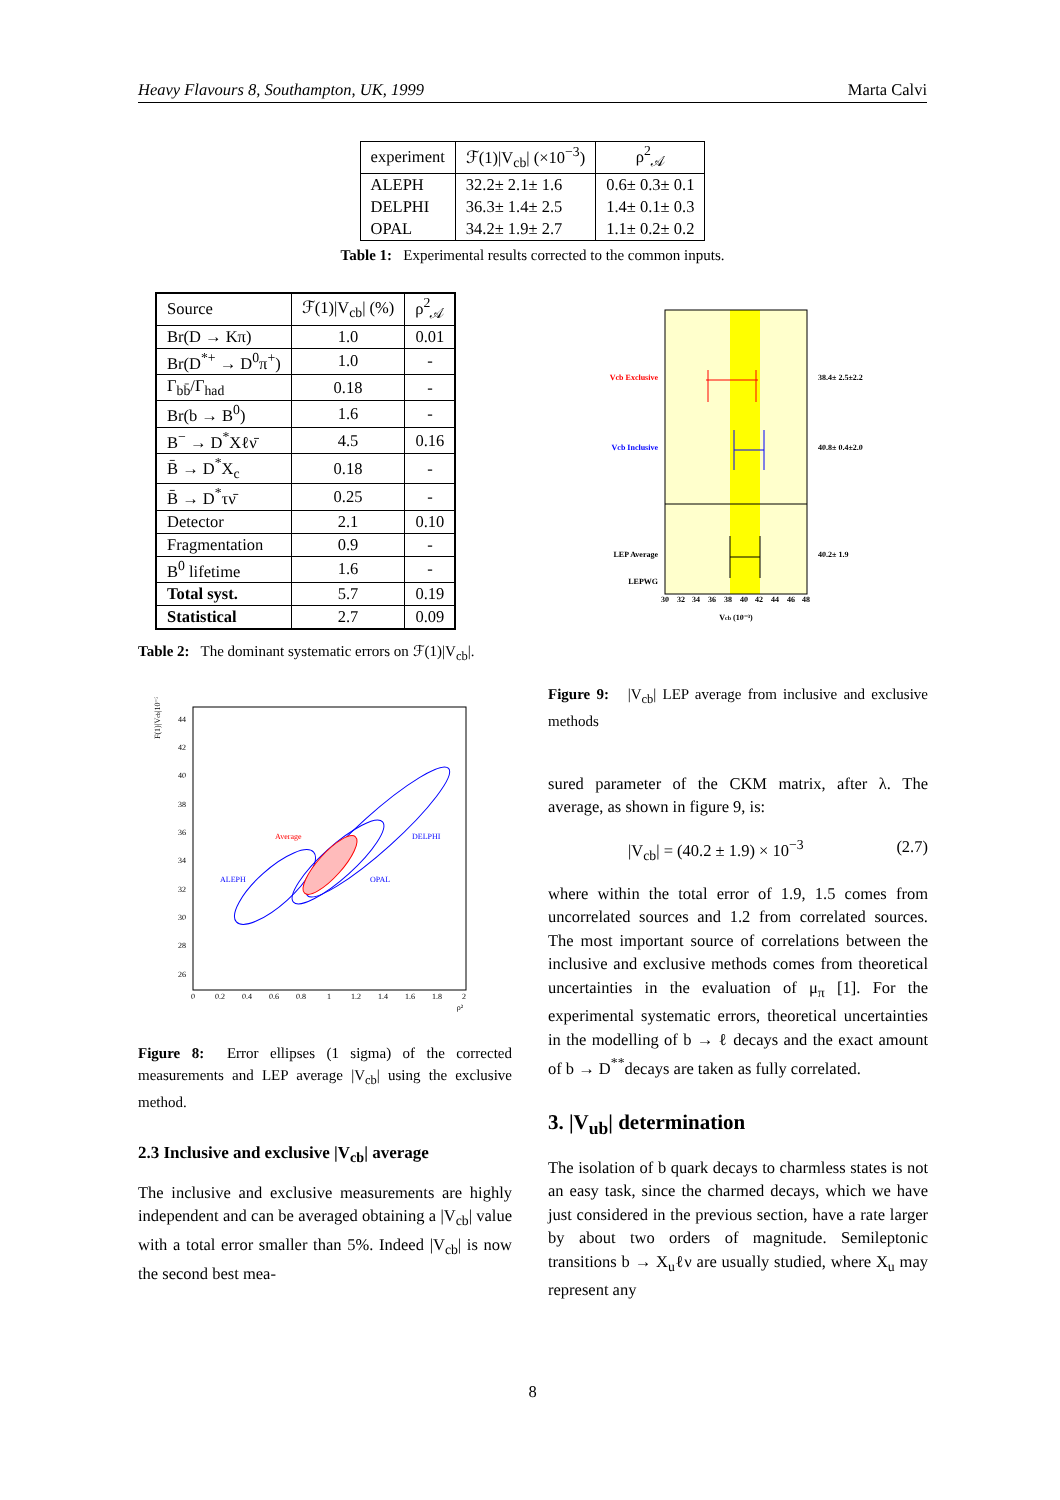Heavy Flavours 8, Southampton, UK, 1999 Marta Calvi
| experiment | ℱ(1)/V<sub>cb</sub>/ (×10<sup>−3</sup>) | ρ<sup>2</sup><sub>𝒜</sub> |
| --- | --- | --- |
| ALEPH | 32.2± 2.1± 1.6 | 0.6± 0.3± 0.1 |
| DELPHI | 36.3± 1.4± 2.5 | 1.4± 0.1± 0.3 |
| OPAL | 34.2± 1.9± 2.7 | 1.1± 0.2± 0.2 |
Table 1: Experimental results corrected to the common inputs.
| Source | ℱ(1)/V<sub>cb</sub>/ (%) | ρ<sup>2</sup><sub>𝒜</sub> |
| --- | --- | --- |
| Br(D → Kπ) | 1.0 | 0.01 |
| Br(D<sup>*+</sup> → D<sup>0</sup>π<sup>+</sup>) | 1.0 | - |
| Γ<sub>bb̄</sub>/Γ<sub>had</sub> | 0.18 | - |
| Br(b → B<sup>0</sup>) | 1.6 | - |
| B<sup>−</sup> → D<sup>*</sup>Xℓν̄ | 4.5 | 0.16 |
| B̄ → D<sup>*</sup>X<sub>c</sub> | 0.18 | - |
| B̄ → D<sup>*</sup>τν̄ | 0.25 | - |
| Detector | 2.1 | 0.10 |
| Fragmentation | 0.9 | - |
| B<sup>0</sup> lifetime | 1.6 | - |
| Total syst. | 5.7 | 0.19 |
| Statistical | 2.7 | 0.09 |
Table 2: The dominant systematic errors on ℱ(1)|V<sub>cb</sub>|.
F(1)|Vcb|10⁻³
44
42
40
38
36
34
32
30
28
26
0
0.2
0.4
0.6
0.8
1
1.2
1.4
1.6
1.8
2
ρ²
Average
DELPHI
ALEPH
OPAL
Figure 8: Error ellipses (1 sigma) of the corrected measurements and LEP average |V<sub>cb</sub>| using the exclusive method.
2.3 Inclusive and exclusive |V<sub>cb</sub>| average
The inclusive and exclusive measurements are highly independent and can be averaged obtaining a |V<sub>cb</sub>| value with a total error smaller than 5%. Indeed |V<sub>cb</sub>| is now the second best mea-
Vcb Exclusive
Vcb Inclusive
LEP Average
LEPWG
38.4± 2.5±2.2
40.8± 0.4±2.0
40.2± 1.9
30
32
34
36
38
40
42
44
46
48
Vcb (10⁻³)
Figure 9: |V<sub>cb</sub>| LEP average from inclusive and exclusive methods
sured parameter of the CKM matrix, after λ. The average, as shown in figure 9, is:
|V<sub>cb</sub>| = (40.2 ± 1.9) × 10<sup>−3</sup> (2.7)
where within the total error of 1.9, 1.5 comes from uncorrelated sources and 1.2 from correlated sources. The most important source of correlations between the inclusive and exclusive methods comes from theoretical uncertainties in the evaluation of μ<sub>π</sub> [1]. For the experimental systematic errors, theoretical uncertainties in the modelling of b → ℓ decays and the exact amount of b → D<sup>**</sup>decays are taken as fully correlated.
3. |V<sub>ub</sub>| determination
The isolation of b quark decays to charmless states is not an easy task, since the charmed decays, which we have just considered in the previous section, have a rate larger by about two orders of magnitude. Semileptonic transitions b → X<sub>u</sub>ℓν are usually studied, where X<sub>u</sub> may represent any
8